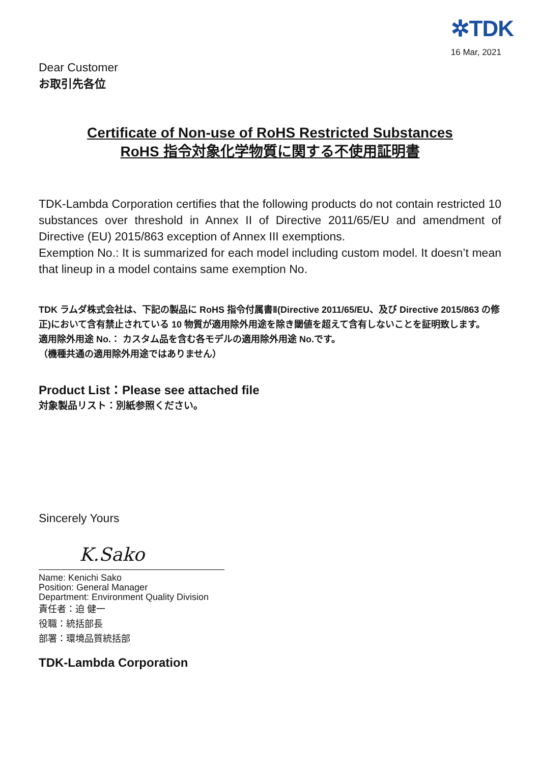✲TDK
16 Mar, 2021
Dear Customer
お取引先各位
Certificate of Non-use of RoHS Restricted Substances
RoHS 指令対象化学物質に関する不使用証明書
TDK-Lambda Corporation certifies that the following products do not contain restricted 10 substances over threshold in Annex II of Directive 2011/65/EU and amendment of Directive (EU) 2015/863 exception of Annex III exemptions.
Exemption No.: It is summarized for each model including custom model. It doesn’t mean that lineup in a model contains same exemption No.
TDK ラムダ株式会社は、下記の製品に RoHS 指令付属書Ⅱ(Directive 2011/65/EU、及び Directive 2015/863 の修正)において含有禁止されている 10 物質が適用除外用途を除き閾値を超えて含有しないことを証明致します。
適用除外用途 No.： カスタム品を含む各モデルの適用除外用途 No.です。
（機種共通の適用除外用途ではありません）
Product List：Please see attached file
対象製品リスト：別紙参照ください。
Sincerely Yours
K.Sako
Name: Kenichi Sako
Position: General Manager
Department: Environment Quality Division
責任者：迫 健一
役職：統括部長
部署：環境品質統括部
TDK-Lambda Corporation